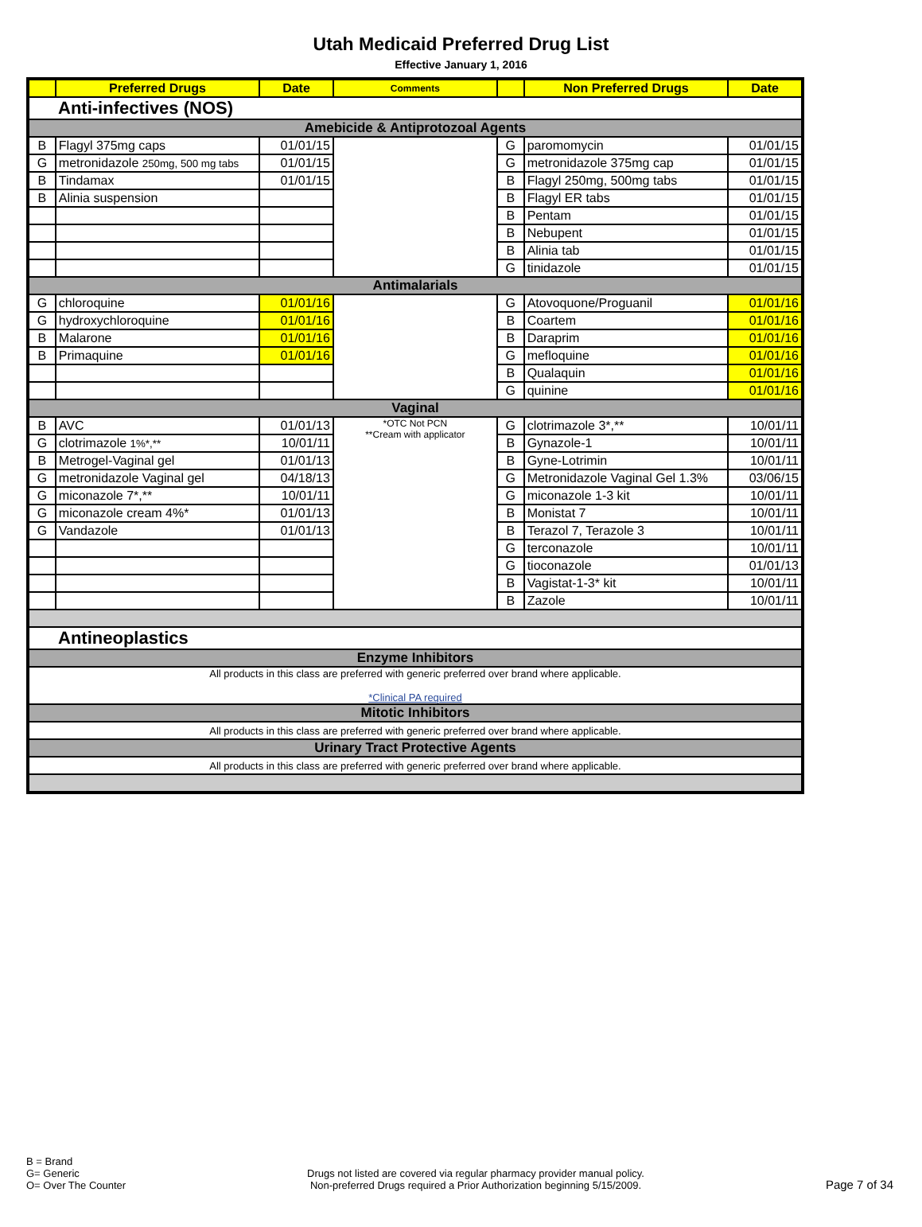Utah Medicaid Preferred Drug List
Effective January 1, 2016
| | Preferred Drugs | Date | Comments | | Non Preferred Drugs | Date |
| --- | --- | --- | --- | --- | --- | --- |
| Anti-infectives (NOS) | | | | | | |
| Amebicide & Antiprotozoal Agents | | | | | | |
| B | Flagyl 375mg caps | 01/01/15 | | G | paromomycin | 01/01/15 |
| G | metronidazole 250mg, 500 mg tabs | 01/01/15 | | G | metronidazole 375mg cap | 01/01/15 |
| B | Tindamax | 01/01/15 | | B | Flagyl 250mg, 500mg tabs | 01/01/15 |
| B | Alinia suspension | | | B | Flagyl ER tabs | 01/01/15 |
| | | | | B | Pentam | 01/01/15 |
| | | | | B | Nebupent | 01/01/15 |
| | | | | B | Alinia tab | 01/01/15 |
| | | | | G | tinidazole | 01/01/15 |
| Antimalarials | | | | | | |
| G | chloroquine | 01/01/16 | | G | Atovoquone/Proguanil | 01/01/16 |
| G | hydroxychloroquine | 01/01/16 | | B | Coartem | 01/01/16 |
| B | Malarone | 01/01/16 | | B | Daraprim | 01/01/16 |
| B | Primaquine | 01/01/16 | | G | mefloquine | 01/01/16 |
| | | | | B | Qualaquin | 01/01/16 |
| | | | | G | quinine | 01/01/16 |
| Vaginal | | | | | | |
| B | AVC | 01/01/13 | *OTC Not PCN **Cream with applicator | G | clotrimazole 3*,** | 10/01/11 |
| G | clotrimazole 1%*,** | 10/01/11 | | B | Gynazole-1 | 10/01/11 |
| B | Metrogel-Vaginal gel | 01/01/13 | | B | Gyne-Lotrimin | 10/01/11 |
| G | metronidazole Vaginal gel | 04/18/13 | | G | Metronidazole Vaginal Gel 1.3% | 03/06/15 |
| G | miconazole 7*,** | 10/01/11 | | G | miconazole 1-3 kit | 10/01/11 |
| G | miconazole cream 4%* | 01/01/13 | | B | Monistat 7 | 10/01/11 |
| G | Vandazole | 01/01/13 | | B | Terazol 7, Terazole 3 | 10/01/11 |
| | | | | G | terconazole | 10/01/11 |
| | | | | G | tioconazole | 01/01/13 |
| | | | | B | Vagistat-1-3* kit | 10/01/11 |
| | | | | B | Zazole | 10/01/11 |
| Antineoplastics | | | | | | |
| Enzyme Inhibitors | | | | | | |
| All products in this class are preferred with generic preferred over brand where applicable. *Clinical PA required | | | | | | |
| Mitotic Inhibitors | | | | | | |
| All products in this class are preferred with generic preferred over brand where applicable. | | | | | | |
| Urinary Tract Protective Agents | | | | | | |
| All products in this class are preferred with generic preferred over brand where applicable. | | | | | | |
B = Brand
G= Generic
O= Over The Counter
Drugs not listed are covered via regular pharmacy provider manual policy.
Non-preferred Drugs required a Prior Authorization beginning 5/15/2009.
Page 7 of 34